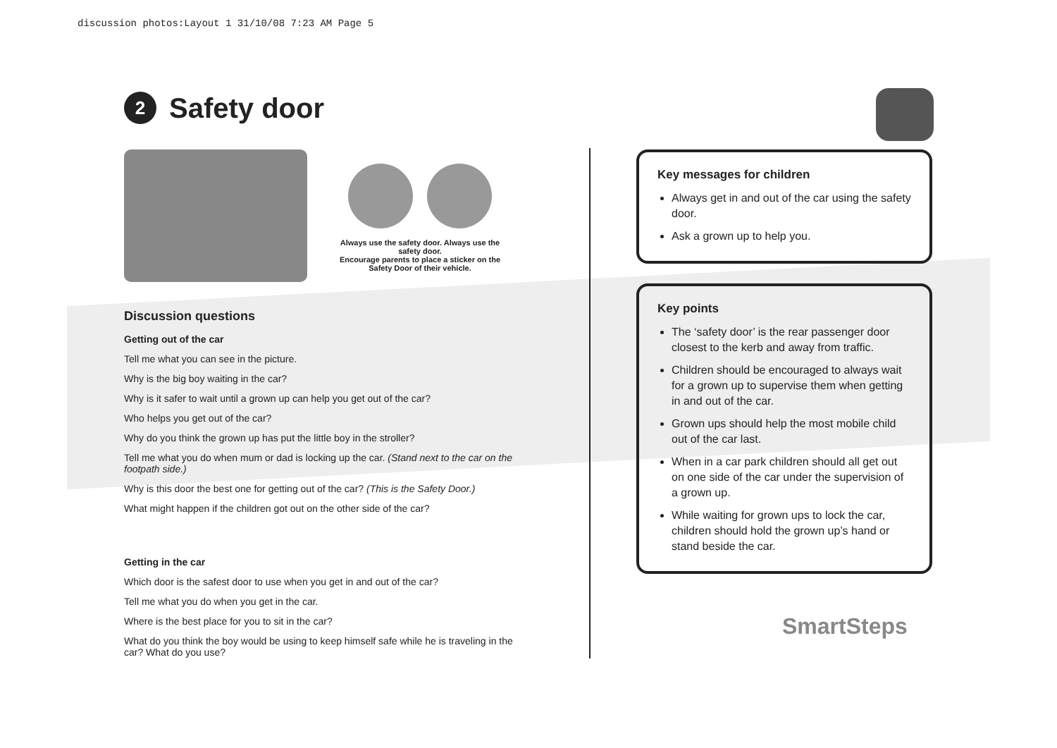discussion photos:Layout 1 31/10/08 7:23 AM Page 5
2 Safety door
Always use the safety door. Always use the safety door.
Encourage parents to place a sticker on the Safety Door of their vehicle.
Discussion questions
Getting out of the car
Tell me what you can see in the picture.
Why is the big boy waiting in the car?
Why is it safer to wait until a grown up can help you get out of the car?
Who helps you get out of the car?
Why do you think the grown up has put the little boy in the stroller?
Tell me what you do when mum or dad is locking up the car. (Stand next to the car on the footpath side.)
Why is this door the best one for getting out of the car? (This is the Safety Door.)
What might happen if the children got out on the other side of the car?
Getting in the car
Which door is the safest door to use when you get in and out of the car?
Tell me what you do when you get in the car.
Where is the best place for you to sit in the car?
What do you think the boy would be using to keep himself safe while he is traveling in the car? What do you use?
Key messages for children
Always get in and out of the car using the safety door.
Ask a grown up to help you.
Key points
The ‘safety door’ is the rear passenger door closest to the kerb and away from traffic.
Children should be encouraged to always wait for a grown up to supervise them when getting in and out of the car.
Grown ups should help the most mobile child out of the car last.
When in a car park children should all get out on one side of the car under the supervision of a grown up.
While waiting for grown ups to lock the car, children should hold the grown up’s hand or stand beside the car.
SmartSteps